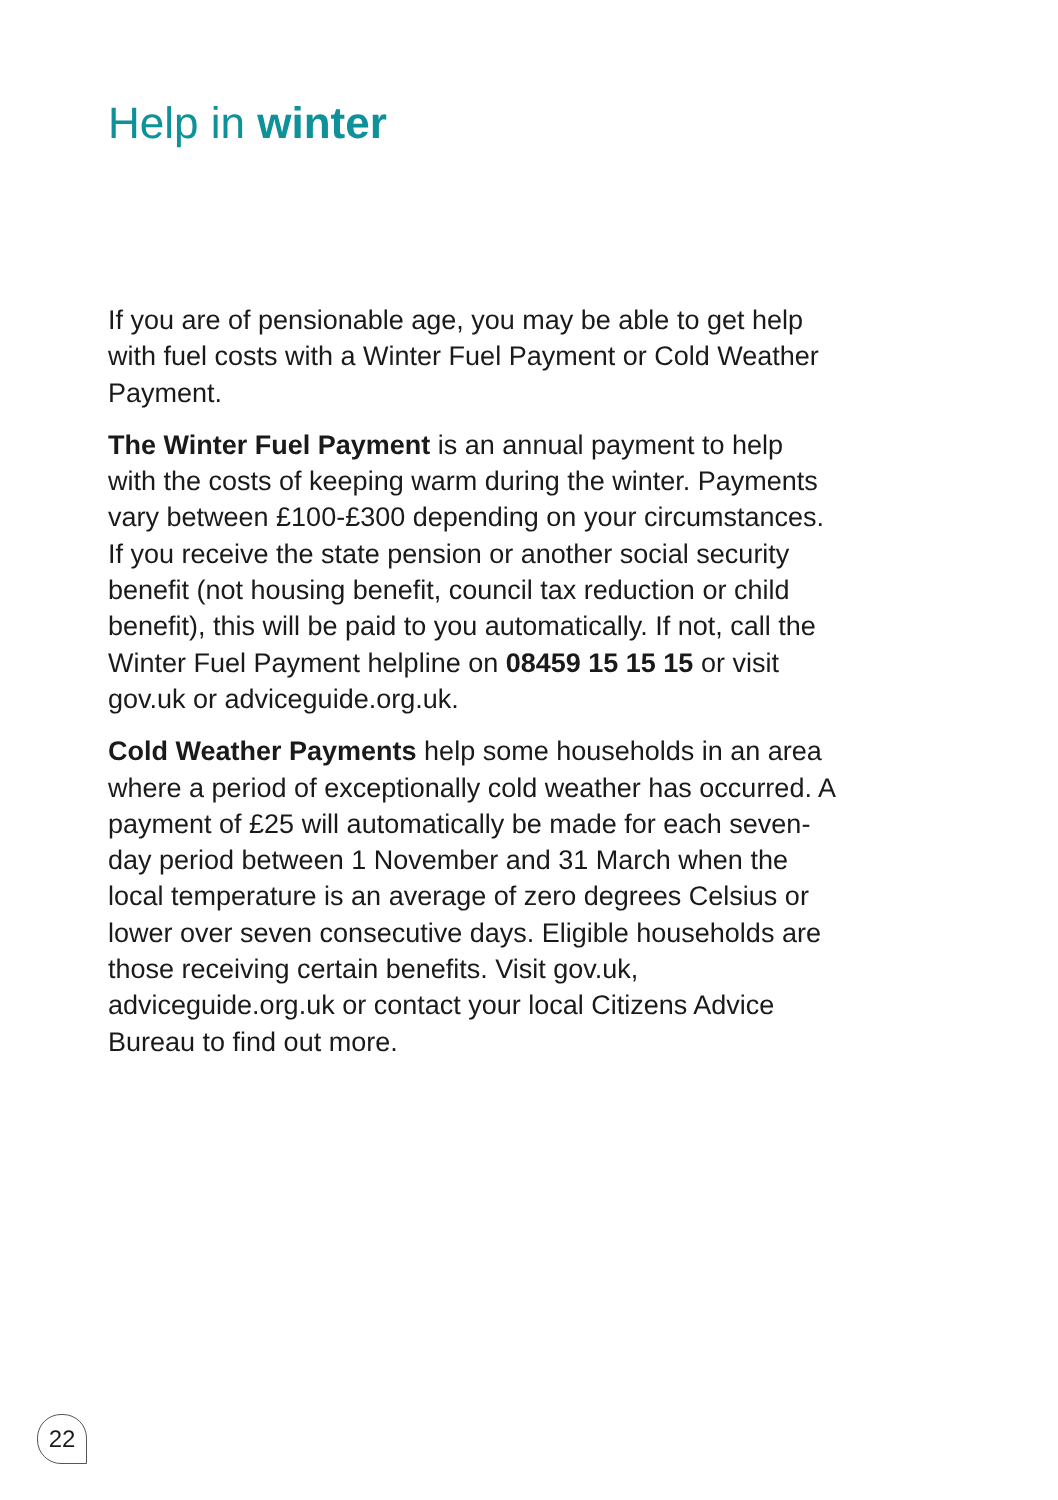Help in winter
If you are of pensionable age, you may be able to get help with fuel costs with a Winter Fuel Payment or Cold Weather Payment.
The Winter Fuel Payment is an annual payment to help with the costs of keeping warm during the winter. Payments vary between £100-£300 depending on your circumstances. If you receive the state pension or another social security benefit (not housing benefit, council tax reduction or child benefit), this will be paid to you automatically. If not, call the Winter Fuel Payment helpline on 08459 15 15 15 or visit gov.uk or adviceguide.org.uk.
Cold Weather Payments help some households in an area where a period of exceptionally cold weather has occurred. A payment of £25 will automatically be made for each seven-day period between 1 November and 31 March when the local temperature is an average of zero degrees Celsius or lower over seven consecutive days. Eligible households are those receiving certain benefits. Visit gov.uk, adviceguide.org.uk or contact your local Citizens Advice Bureau to find out more.
22